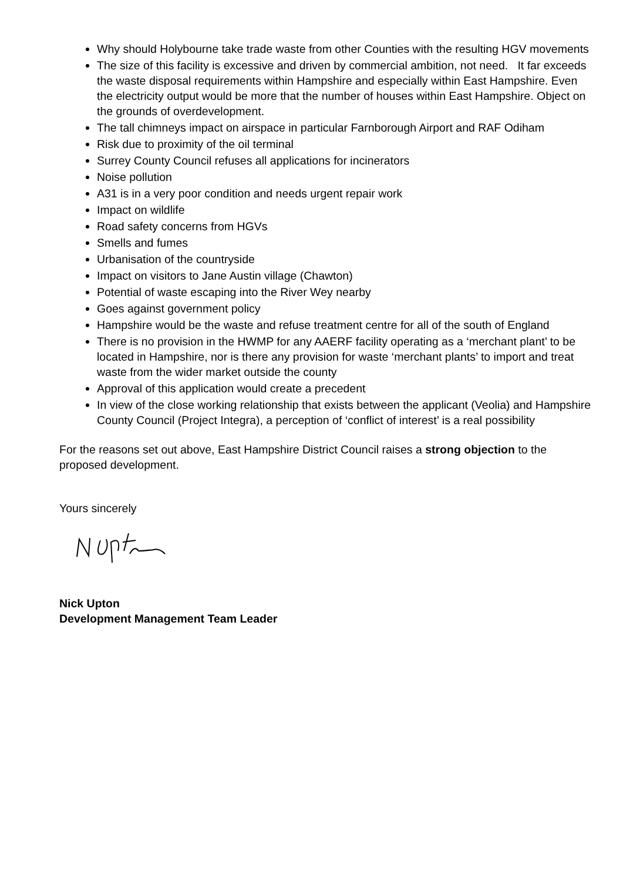Why should Holybourne take trade waste from other Counties with the resulting HGV movements
The size of this facility is excessive and driven by commercial ambition, not need. It far exceeds the waste disposal requirements within Hampshire and especially within East Hampshire. Even the electricity output would be more that the number of houses within East Hampshire. Object on the grounds of overdevelopment.
The tall chimneys impact on airspace in particular Farnborough Airport and RAF Odiham
Risk due to proximity of the oil terminal
Surrey County Council refuses all applications for incinerators
Noise pollution
A31 is in a very poor condition and needs urgent repair work
Impact on wildlife
Road safety concerns from HGVs
Smells and fumes
Urbanisation of the countryside
Impact on visitors to Jane Austin village (Chawton)
Potential of waste escaping into the River Wey nearby
Goes against government policy
Hampshire would be the waste and refuse treatment centre for all of the south of England
There is no provision in the HWMP for any AAERF facility operating as a ‘merchant plant’ to be located in Hampshire, nor is there any provision for waste ‘merchant plants’ to import and treat waste from the wider market outside the county
Approval of this application would create a precedent
In view of the close working relationship that exists between the applicant (Veolia) and Hampshire County Council (Project Integra), a perception of ‘conflict of interest’ is a real possibility
For the reasons set out above, East Hampshire District Council raises a strong objection to the proposed development.
Yours sincerely
Nick Upton
Development Management Team Leader